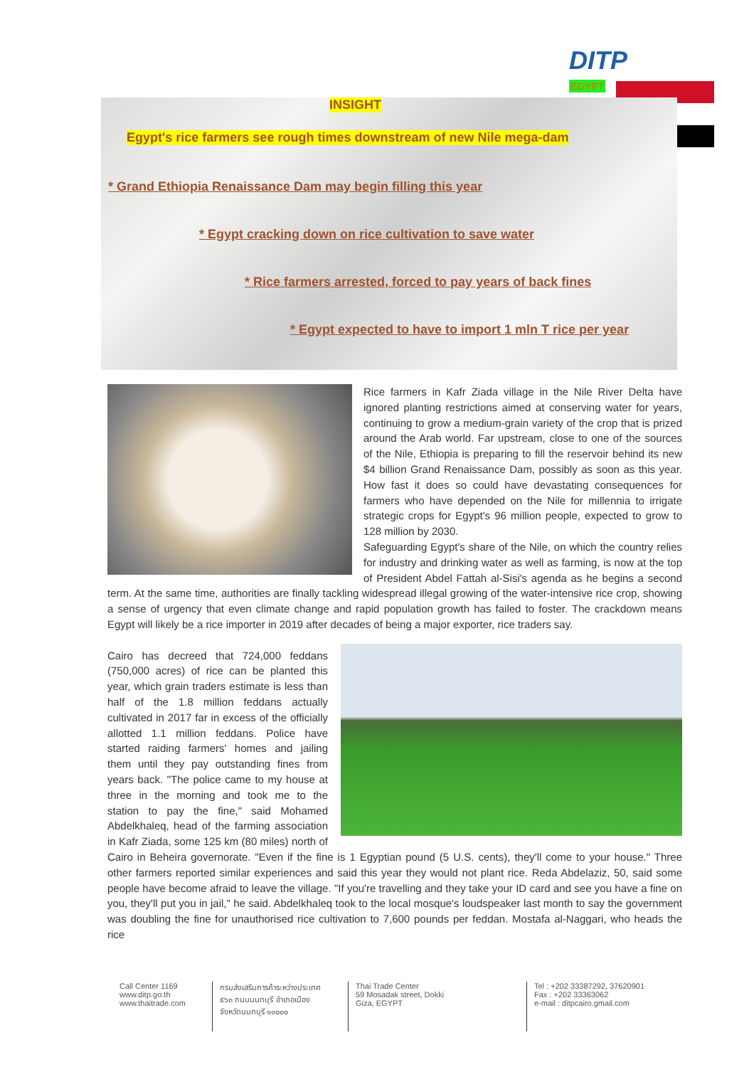DITP
EGYPT ♛
INSIGHT
Egypt's rice farmers see rough times downstream of new Nile mega-dam
* Grand Ethiopia Renaissance Dam may begin filling this year
* Egypt cracking down on rice cultivation to save water
* Rice farmers arrested, forced to pay years of back fines
* Egypt expected to have to import 1 mln T rice per year
Rice farmers in Kafr Ziada village in the Nile River Delta have ignored planting restrictions aimed at conserving water for years, continuing to grow a medium-grain variety of the crop that is prized around the Arab world. Far upstream, close to one of the sources of the Nile, Ethiopia is preparing to fill the reservoir behind its new $4 billion Grand Renaissance Dam, possibly as soon as this year. How fast it does so could have devastating consequences for farmers who have depended on the Nile for millennia to irrigate strategic crops for Egypt's 96 million people, expected to grow to 128 million by 2030.
Safeguarding Egypt's share of the Nile, on which the country relies for industry and drinking water as well as farming, is now at the top of President Abdel Fattah al-Sisi's agenda as he begins a second term. At the same time, authorities are finally tackling widespread illegal growing of the water-intensive rice crop, showing a sense of urgency that even climate change and rapid population growth has failed to foster. The crackdown means Egypt will likely be a rice importer in 2019 after decades of being a major exporter, rice traders say.
Cairo has decreed that 724,000 feddans (750,000 acres) of rice can be planted this year, which grain traders estimate is less than half of the 1.8 million feddans actually cultivated in 2017 far in excess of the officially allotted 1.1 million feddans. Police have started raiding farmers' homes and jailing them until they pay outstanding fines from years back. "The police came to my house at three in the morning and took me to the station to pay the fine," said Mohamed Abdelkhaleq, head of the farming association in Kafr Ziada, some 125 km (80 miles) north of Cairo in Beheira governorate. "Even if the fine is 1 Egyptian pound (5 U.S. cents), they'll come to your house." Three other farmers reported similar experiences and said this year they would not plant rice. Reda Abdelaziz, 50, said some people have become afraid to leave the village. "If you're travelling and they take your ID card and see you have a fine on you, they'll put you in jail," he said. Abdelkhaleq took to the local mosque's loudspeaker last month to say the government was doubling the fine for unauthorised rice cultivation to 7,600 pounds per feddan. Mostafa al-Naggari, who heads the rice
Call Center 1169
www.ditp.go.th
www.thaitrade.com
กรมส่งเสริมการค้าระหว่างประเทศ
๕๖๓ ถนนนนทบุรี อำเภอเมือง
จังหวัดนนทบุรี ๑๑๐๐๐
Thai Trade Center
59 Mosadak street, Dokki
Giza, EGYPT
Tel : +202 33387292, 37620901
Fax : +202 33363062
e-mail : ditpcairo.gmail.com